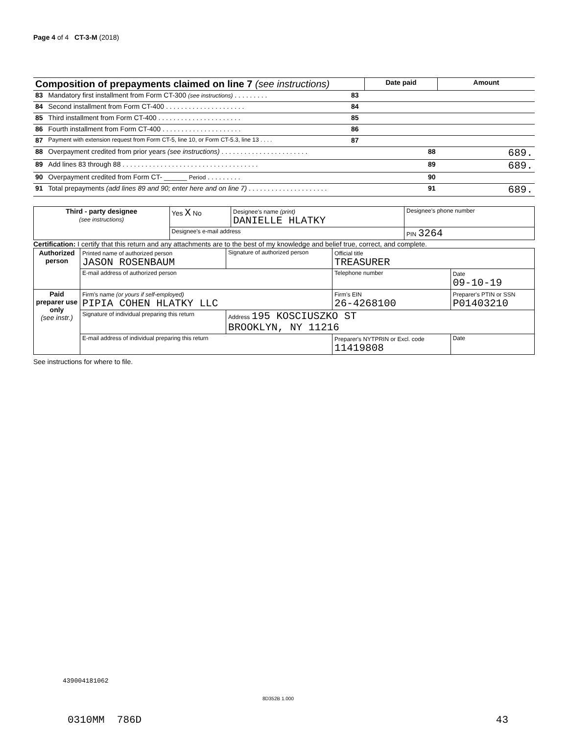Page 4 of 4 CT-3-M (2018)
| Composition of prepayments claimed on line 7 (see instructions) | | | Date paid | Amount |
| 83 | Mandatory first installment from Form CT-300 (see instructions) . . . . . . . . . | 83 | | |
| 84 | Second installment from Form CT-400 . . . . . . . . . . . . . . . . . . . . . | 84 | | |
| 85 | Third installment from Form CT-400 . . . . . . . . . . . . . . . . . . . . . . | 85 | | |
| 86 | Fourth installment from Form CT-400 . . . . . . . . . . . . . . . . . . . . . | 86 | | |
| 87 | Payment with extension request from Form CT-5, line 10, or Form CT-5.3, line 13 . . . . | 87 | | |
| 88 | Overpayment credited from prior years (see instructions) . . . . . . . . . . . . . . . . . . . . . . . | | 88 | 689. |
| 89 | Add lines 83 through 88 . . . . . . . . . . . . . . . . . . . . . . . . . . . . . . . . . . . . | | 89 | 689. |
| 90 | Overpayment credited from Form CT- ______ Period . . . . . . . . . | | 90 | |
| 91 | Total prepayments (add lines 89 and 90; enter here and on line 7) . . . . . . . . . . . . . . . . . . . . . | | 91 | 689. |
| Third - party designee (see instructions) | Yes X No | Designee's name (print) DANIELLE HLATKY | Designee's phone number |
| | Designee's e-mail address | | PIN 3264 |
Certification: I certify that this return and any attachments are to the best of my knowledge and belief true, correct, and complete.
| Authorized person | Printed name of authorized person JASON ROSENBAUM | Signature of authorized person | Official title TREASURER | |
| | E-mail address of authorized person | | Telephone number | Date 09-10-19 |
| Paid preparer use only (see instr.) | Firm's name (or yours if self-employed) PIPIA COHEN HLATKY LLC | | Firm's EIN 26-4268100 | Preparer's PTIN or SSN P01403210 |
| | Signature of individual preparing this return | Address 195 KOSCIUSZKO ST BROOKLYN, NY 11216 | | |
| | E-mail address of individual preparing this return | | Preparer's NYTPRIN or Excl. code 11419808 | Date |
See instructions for where to file.
439004181062
8D352B 1.000
0310MM 786D 43